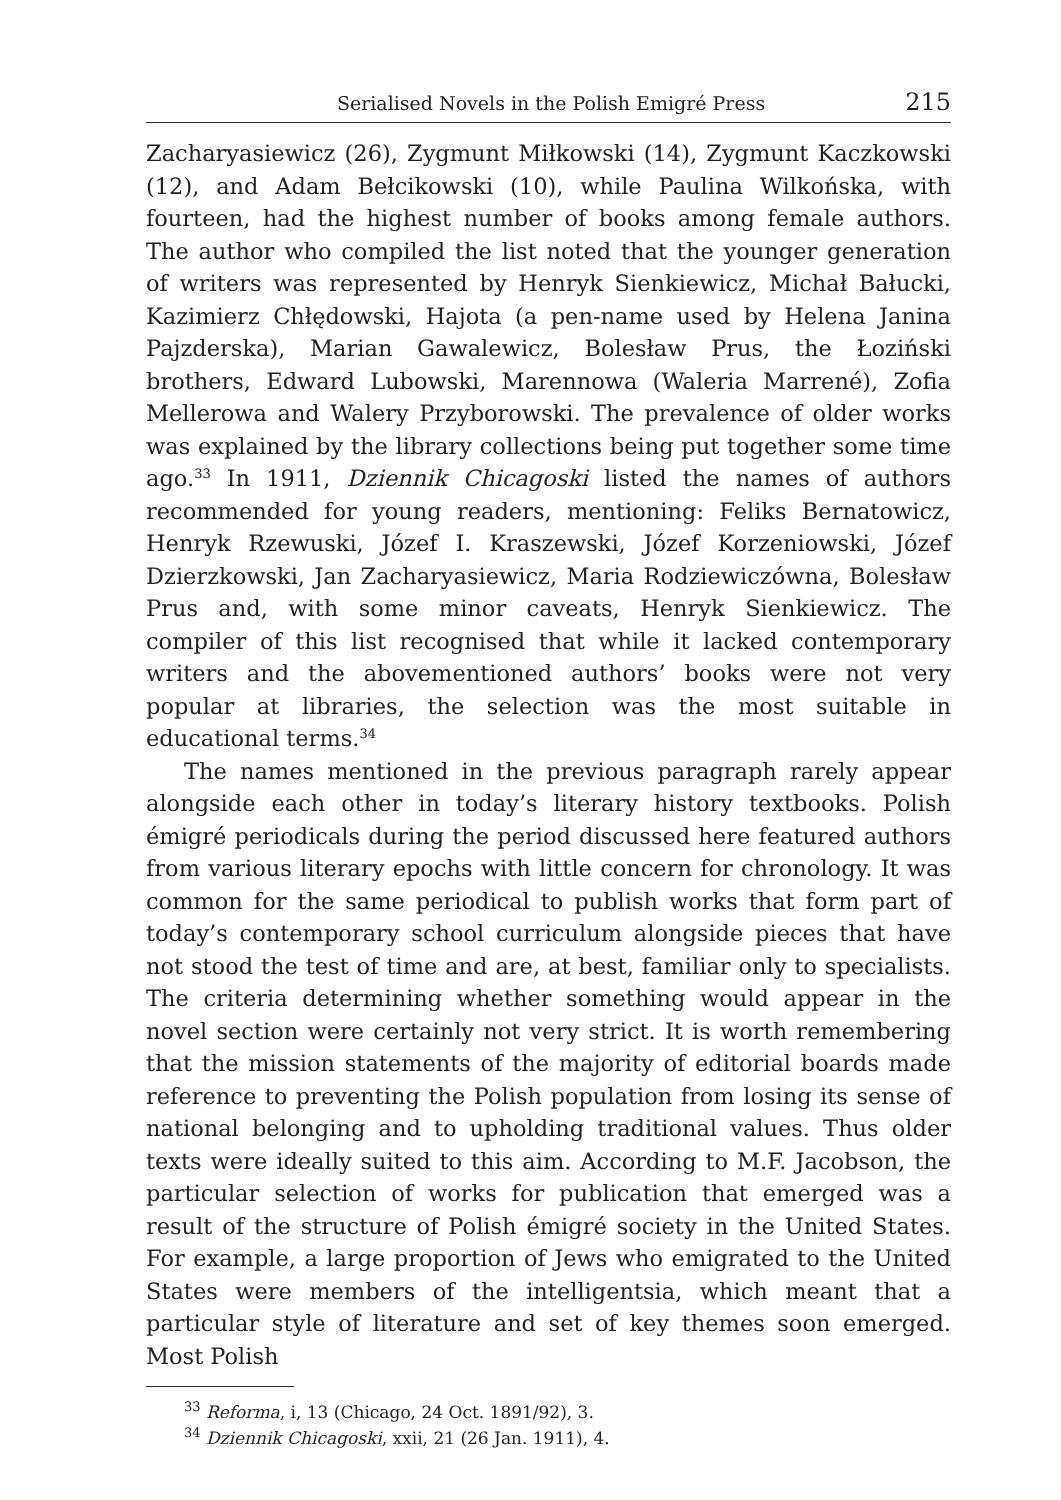Serialised Novels in the Polish Emigré Press 215
Zacharyasiewicz (26), Zygmunt Miłkowski (14), Zygmunt Kaczkowski (12), and Adam Bełcikowski (10), while Paulina Wilkońska, with fourteen, had the highest number of books among female authors. The author who compiled the list noted that the younger generation of writers was represented by Henryk Sienkiewicz, Michał Bałucki, Kazimierz Chłędowski, Hajota (a pen-name used by Helena Janina Pajzderska), Marian Gawalewicz, Bolesław Prus, the Łoziński brothers, Edward Lubowski, Marennowa (Waleria Marrené), Zofia Mellerowa and Walery Przyborowski. The prevalence of older works was explained by the library collections being put together some time ago.<sup>33</sup> In 1911, Dziennik Chicagoski listed the names of authors recommended for young readers, mentioning: Feliks Bernatowicz, Henryk Rzewuski, Józef I. Kraszewski, Józef Korzeniowski, Józef Dzierzkowski, Jan Zacharyasiewicz, Maria Rodziewiczówna, Bolesław Prus and, with some minor caveats, Henryk Sienkiewicz. The compiler of this list recognised that while it lacked contemporary writers and the abovementioned authors’ books were not very popular at libraries, the selection was the most suitable in educational terms.<sup>34</sup>
The names mentioned in the previous paragraph rarely appear alongside each other in today’s literary history textbooks. Polish émigré periodicals during the period discussed here featured authors from various literary epochs with little concern for chronology. It was common for the same periodical to publish works that form part of today’s contemporary school curriculum alongside pieces that have not stood the test of time and are, at best, familiar only to specialists. The criteria determining whether something would appear in the novel section were certainly not very strict. It is worth remembering that the mission statements of the majority of editorial boards made reference to preventing the Polish population from losing its sense of national belonging and to upholding traditional values. Thus older texts were ideally suited to this aim. According to M.F. Jacobson, the particular selection of works for publication that emerged was a result of the structure of Polish émigré society in the United States. For example, a large proportion of Jews who emigrated to the United States were members of the intelligentsia, which meant that a particular style of literature and set of key themes soon emerged. Most Polish
<sup>33</sup> Reforma, i, 13 (Chicago, 24 Oct. 1891/92), 3.
<sup>34</sup> Dziennik Chicagoski, xxii, 21 (26 Jan. 1911), 4.